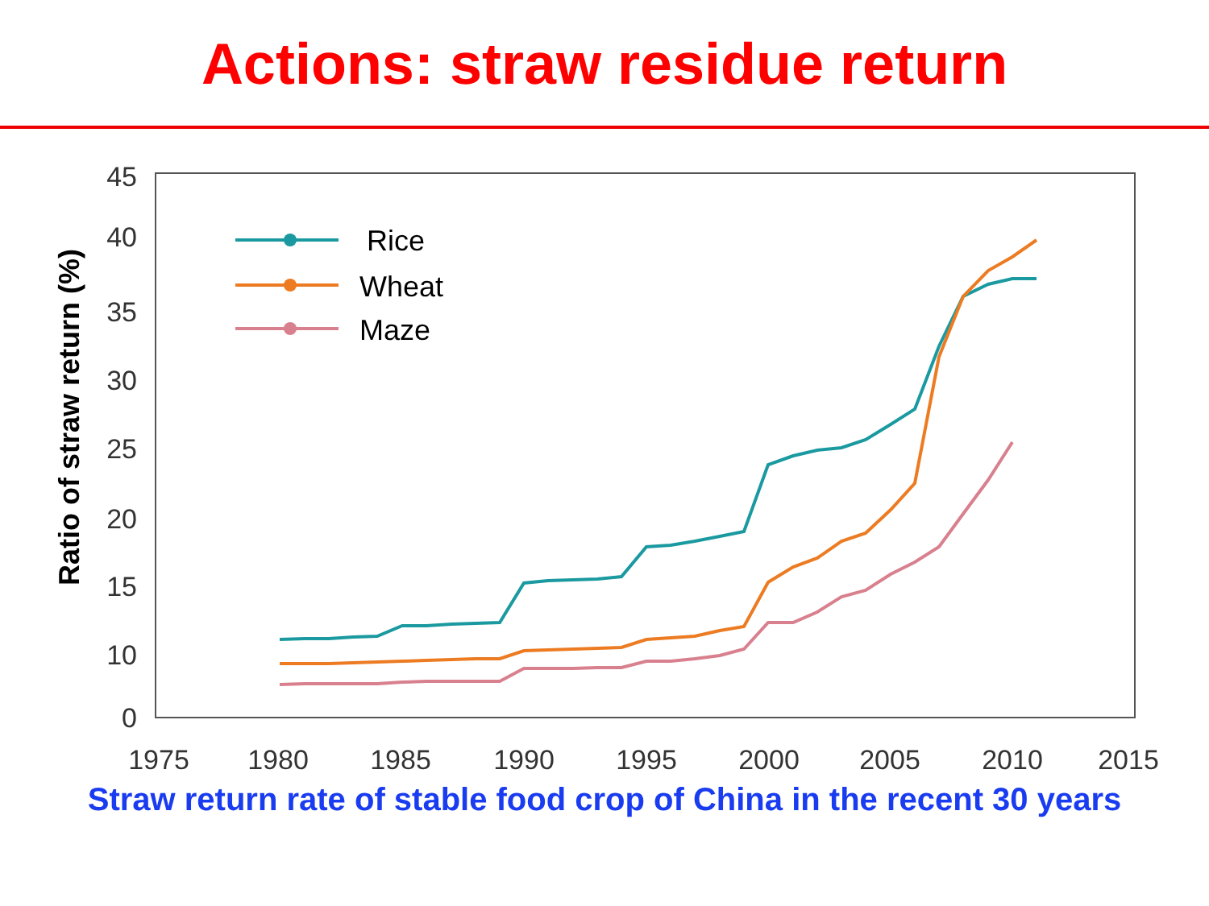Actions: straw residue return
45
40
35
30
25
20
15
10
0
1975
1980
1985
1990
1995
2000
2005
2010
2015
Ratio of straw return (%)
Rice
Wheat
Maze
Straw return rate of stable food crop of China in the recent 30 years